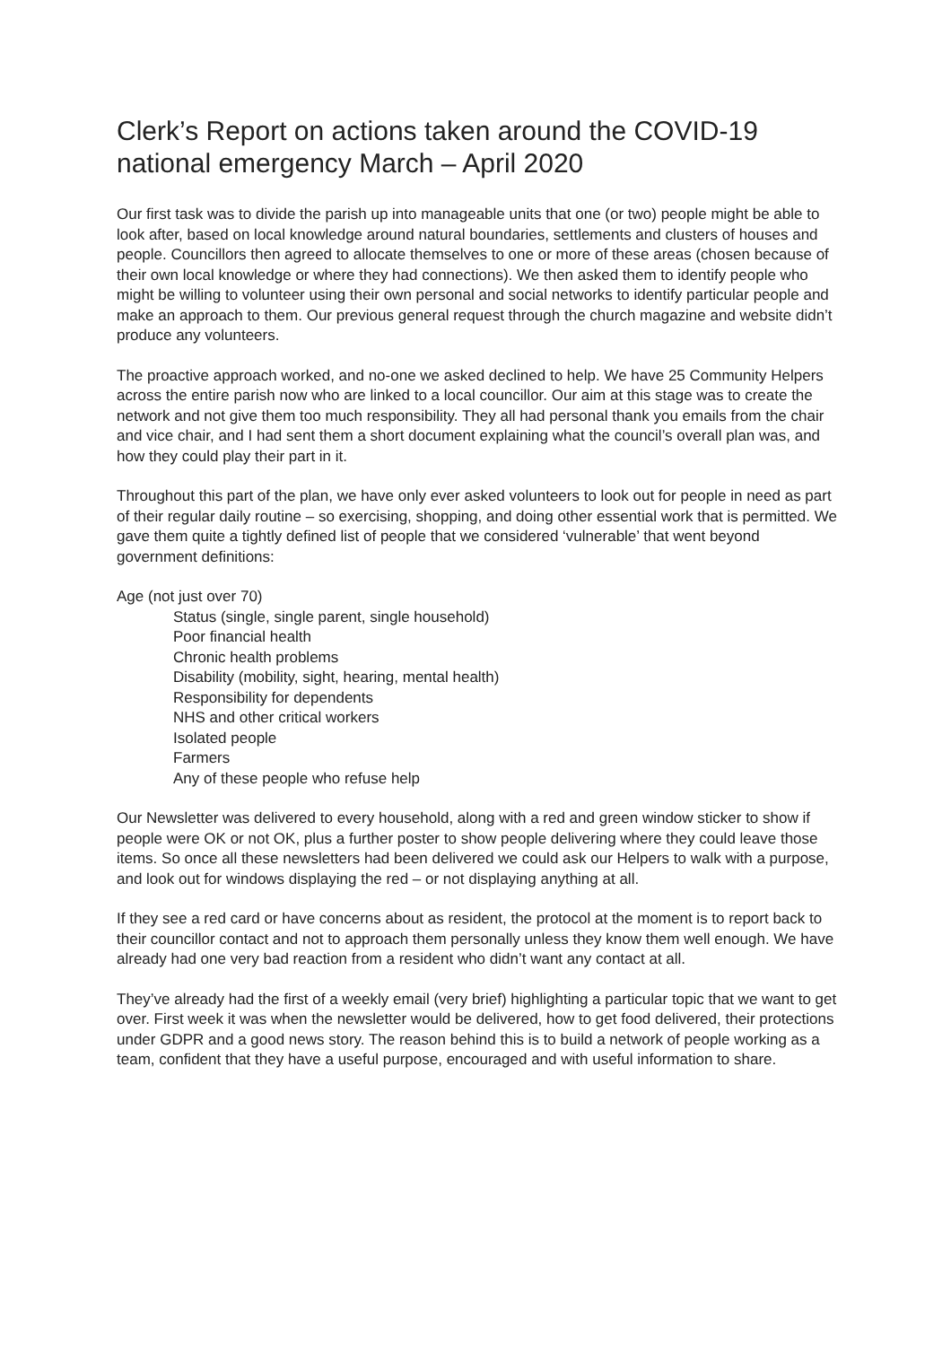Clerk’s Report on actions taken around the COVID-19 national emergency March – April 2020
Our first task was to divide the parish up into manageable units that one (or two) people might be able to look after, based on local knowledge around natural boundaries, settlements and clusters of houses and people. Councillors then agreed to allocate themselves to one or more of these areas (chosen because of their own local knowledge or where they had connections). We then asked them to identify people who might be willing to volunteer using their own personal and social networks to identify particular people and make an approach to them. Our previous general request through the church magazine and website didn’t produce any volunteers.
The proactive approach worked, and no-one we asked declined to help. We have 25 Community Helpers across the entire parish now who are linked to a local councillor. Our aim at this stage was to create the network and not give them too much responsibility. They all had personal thank you emails from the chair and vice chair, and I had sent them a short document explaining what the council’s overall plan was, and how they could play their part in it.
Throughout this part of the plan, we have only ever asked volunteers to look out for people in need as part of their regular daily routine – so exercising, shopping, and doing other essential work that is permitted. We gave them quite a tightly defined list of people that we considered ‘vulnerable’ that went beyond government definitions:
Age (not just over 70)
Status (single, single parent, single household)
Poor financial health
Chronic health problems
Disability (mobility, sight, hearing, mental health)
Responsibility for dependents
NHS and other critical workers
Isolated people
Farmers
Any of these people who refuse help
Our Newsletter was delivered to every household, along with a red and green window sticker to show if people were OK or not OK, plus a further poster to show people delivering where they could leave those items. So once all these newsletters had been delivered we could ask our Helpers to walk with a purpose, and look out for windows displaying the red – or not displaying anything at all.
If they see a red card or have concerns about as resident, the protocol at the moment is to report back to their councillor contact and not to approach them personally unless they know them well enough. We have already had one very bad reaction from a resident who didn’t want any contact at all.
They’ve already had the first of a weekly email (very brief) highlighting a particular topic that we want to get over. First week it was when the newsletter would be delivered, how to get food delivered, their protections under GDPR and a good news story. The reason behind this is to build a network of people working as a team, confident that they have a useful purpose, encouraged and with useful information to share.